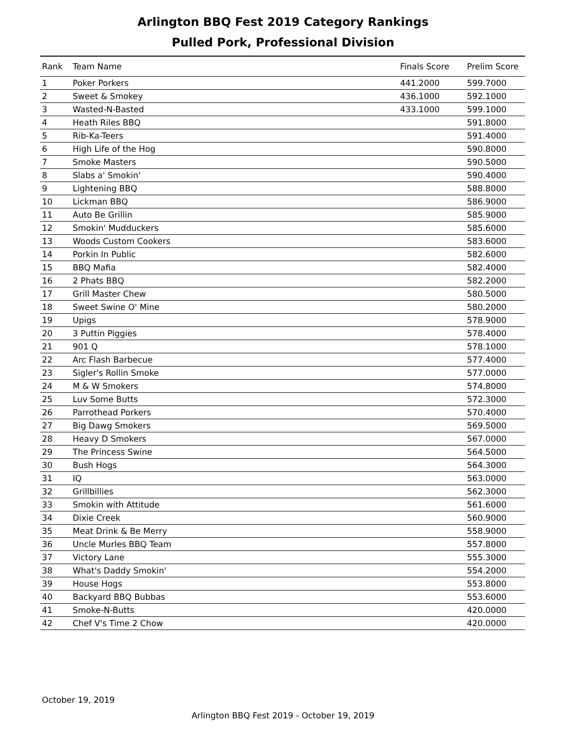Arlington BBQ Fest 2019 Category Rankings
Pulled Pork, Professional Division
| Rank | Team Name | Finals Score | Prelim Score |
| --- | --- | --- | --- |
| 1 | Poker Porkers | 441.2000 | 599.7000 |
| 2 | Sweet & Smokey | 436.1000 | 592.1000 |
| 3 | Wasted-N-Basted | 433.1000 | 599.1000 |
| 4 | Heath Riles BBQ | | 591.8000 |
| 5 | Rib-Ka-Teers | | 591.4000 |
| 6 | High Life of the Hog | | 590.8000 |
| 7 | Smoke Masters | | 590.5000 |
| 8 | Slabs a' Smokin' | | 590.4000 |
| 9 | Lightening BBQ | | 588.8000 |
| 10 | Lickman BBQ | | 586.9000 |
| 11 | Auto Be Grillin | | 585.9000 |
| 12 | Smokin' Mudduckers | | 585.6000 |
| 13 | Woods Custom Cookers | | 583.6000 |
| 14 | Porkin In Public | | 582.6000 |
| 15 | BBQ Mafia | | 582.4000 |
| 16 | 2 Phats BBQ | | 582.2000 |
| 17 | Grill Master Chew | | 580.5000 |
| 18 | Sweet Swine O' Mine | | 580.2000 |
| 19 | Upigs | | 578.9000 |
| 20 | 3 Puttin Piggies | | 578.4000 |
| 21 | 901 Q | | 578.1000 |
| 22 | Arc Flash Barbecue | | 577.4000 |
| 23 | Sigler's Rollin Smoke | | 577.0000 |
| 24 | M & W Smokers | | 574.8000 |
| 25 | Luv Some Butts | | 572.3000 |
| 26 | Parrothead Porkers | | 570.4000 |
| 27 | Big Dawg Smokers | | 569.5000 |
| 28 | Heavy D Smokers | | 567.0000 |
| 29 | The Princess Swine | | 564.5000 |
| 30 | Bush Hogs | | 564.3000 |
| 31 | IQ | | 563.0000 |
| 32 | Grillbillies | | 562.3000 |
| 33 | Smokin with Attitude | | 561.6000 |
| 34 | Dixie Creek | | 560.9000 |
| 35 | Meat Drink & Be Merry | | 558.9000 |
| 36 | Uncle Murles BBQ Team | | 557.8000 |
| 37 | Victory Lane | | 555.3000 |
| 38 | What's Daddy Smokin' | | 554.2000 |
| 39 | House Hogs | | 553.8000 |
| 40 | Backyard BBQ Bubbas | | 553.6000 |
| 41 | Smoke-N-Butts | | 420.0000 |
| 42 | Chef V's Time 2 Chow | | 420.0000 |
October 19, 2019
Arlington BBQ Fest 2019 - October 19, 2019